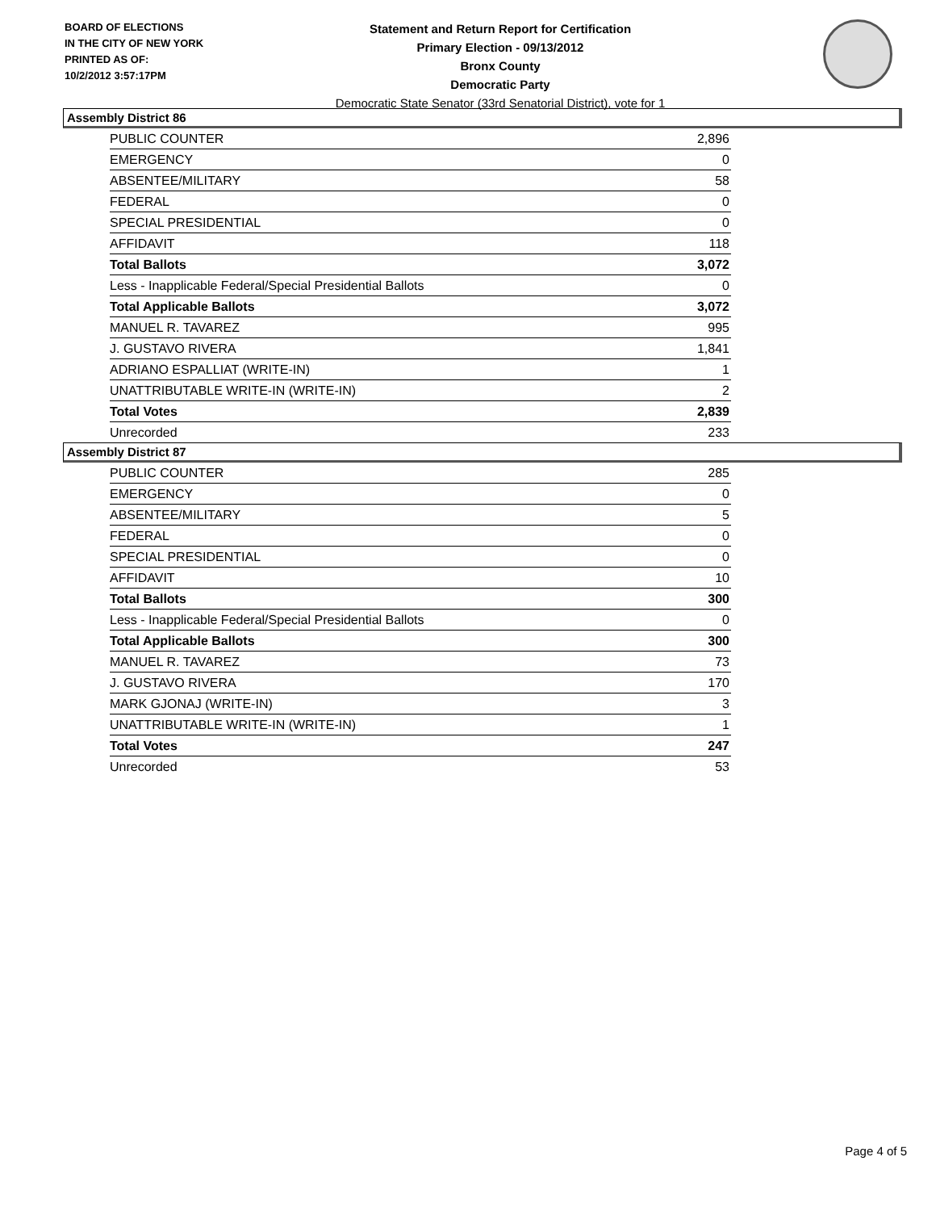BOARD OF ELECTIONS
IN THE CITY OF NEW YORK
PRINTED AS OF:
10/2/2012 3:57:17PM
Statement and Return Report for Certification
Primary Election - 09/13/2012
Bronx County
Democratic Party
Democratic State Senator (33rd Senatorial District), vote for 1
Assembly District 86
| PUBLIC COUNTER | 2,896 |
| EMERGENCY | 0 |
| ABSENTEE/MILITARY | 58 |
| FEDERAL | 0 |
| SPECIAL PRESIDENTIAL | 0 |
| AFFIDAVIT | 118 |
| Total Ballots | 3,072 |
| Less - Inapplicable Federal/Special Presidential Ballots | 0 |
| Total Applicable Ballots | 3,072 |
| MANUEL R. TAVAREZ | 995 |
| J. GUSTAVO RIVERA | 1,841 |
| ADRIANO ESPALLIAT (WRITE-IN) | 1 |
| UNATTRIBUTABLE WRITE-IN (WRITE-IN) | 2 |
| Total Votes | 2,839 |
| Unrecorded | 233 |
Assembly District 87
| PUBLIC COUNTER | 285 |
| EMERGENCY | 0 |
| ABSENTEE/MILITARY | 5 |
| FEDERAL | 0 |
| SPECIAL PRESIDENTIAL | 0 |
| AFFIDAVIT | 10 |
| Total Ballots | 300 |
| Less - Inapplicable Federal/Special Presidential Ballots | 0 |
| Total Applicable Ballots | 300 |
| MANUEL R. TAVAREZ | 73 |
| J. GUSTAVO RIVERA | 170 |
| MARK GJONAJ (WRITE-IN) | 3 |
| UNATTRIBUTABLE WRITE-IN (WRITE-IN) | 1 |
| Total Votes | 247 |
| Unrecorded | 53 |
Page 4 of 5